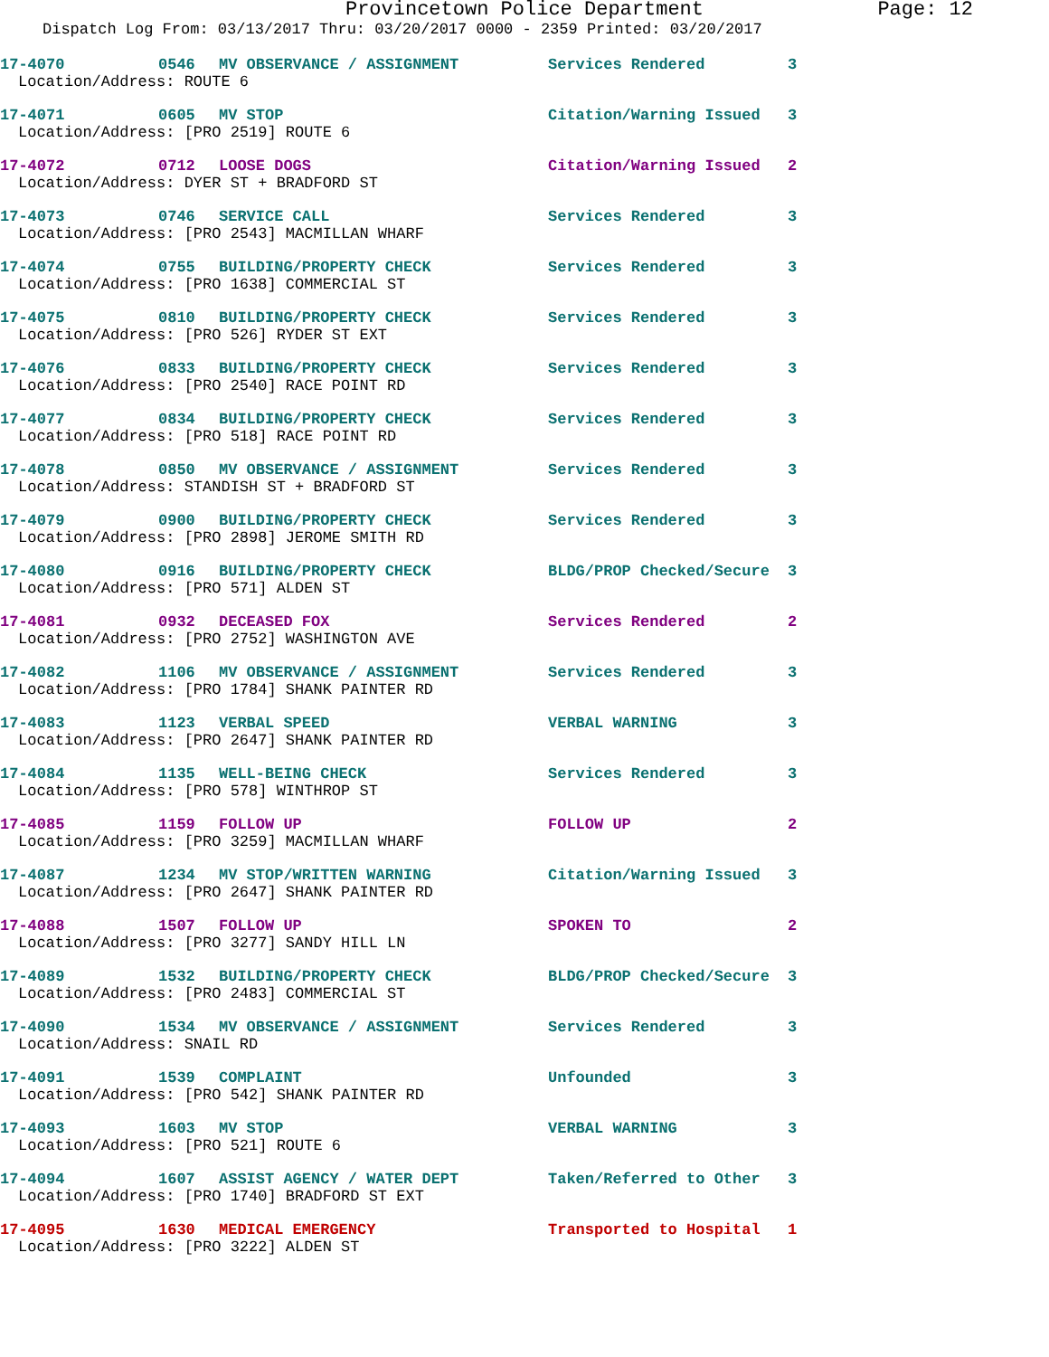Provincetown Police Department Page: 12
Dispatch Log From: 03/13/2017 Thru: 03/20/2017 0000 - 2359 Printed: 03/20/2017
17-4070 0546 MV OBSERVANCE / ASSIGNMENT Services Rendered 3
Location/Address: ROUTE 6
17-4071 0605 MV STOP Citation/Warning Issued 3
Location/Address: [PRO 2519] ROUTE 6
17-4072 0712 LOOSE DOGS Citation/Warning Issued 2
Location/Address: DYER ST + BRADFORD ST
17-4073 0746 SERVICE CALL Services Rendered 3
Location/Address: [PRO 2543] MACMILLAN WHARF
17-4074 0755 BUILDING/PROPERTY CHECK Services Rendered 3
Location/Address: [PRO 1638] COMMERCIAL ST
17-4075 0810 BUILDING/PROPERTY CHECK Services Rendered 3
Location/Address: [PRO 526] RYDER ST EXT
17-4076 0833 BUILDING/PROPERTY CHECK Services Rendered 3
Location/Address: [PRO 2540] RACE POINT RD
17-4077 0834 BUILDING/PROPERTY CHECK Services Rendered 3
Location/Address: [PRO 518] RACE POINT RD
17-4078 0850 MV OBSERVANCE / ASSIGNMENT Services Rendered 3
Location/Address: STANDISH ST + BRADFORD ST
17-4079 0900 BUILDING/PROPERTY CHECK Services Rendered 3
Location/Address: [PRO 2898] JEROME SMITH RD
17-4080 0916 BUILDING/PROPERTY CHECK BLDG/PROP Checked/Secure 3
Location/Address: [PRO 571] ALDEN ST
17-4081 0932 DECEASED FOX Services Rendered 2
Location/Address: [PRO 2752] WASHINGTON AVE
17-4082 1106 MV OBSERVANCE / ASSIGNMENT Services Rendered 3
Location/Address: [PRO 1784] SHANK PAINTER RD
17-4083 1123 VERBAL SPEED VERBAL WARNING 3
Location/Address: [PRO 2647] SHANK PAINTER RD
17-4084 1135 WELL-BEING CHECK Services Rendered 3
Location/Address: [PRO 578] WINTHROP ST
17-4085 1159 FOLLOW UP FOLLOW UP 2
Location/Address: [PRO 3259] MACMILLAN WHARF
17-4087 1234 MV STOP/WRITTEN WARNING Citation/Warning Issued 3
Location/Address: [PRO 2647] SHANK PAINTER RD
17-4088 1507 FOLLOW UP SPOKEN TO 2
Location/Address: [PRO 3277] SANDY HILL LN
17-4089 1532 BUILDING/PROPERTY CHECK BLDG/PROP Checked/Secure 3
Location/Address: [PRO 2483] COMMERCIAL ST
17-4090 1534 MV OBSERVANCE / ASSIGNMENT Services Rendered 3
Location/Address: SNAIL RD
17-4091 1539 COMPLAINT Unfounded 3
Location/Address: [PRO 542] SHANK PAINTER RD
17-4093 1603 MV STOP VERBAL WARNING 3
Location/Address: [PRO 521] ROUTE 6
17-4094 1607 ASSIST AGENCY / WATER DEPT Taken/Referred to Other 3
Location/Address: [PRO 1740] BRADFORD ST EXT
17-4095 1630 MEDICAL EMERGENCY Transported to Hospital 1
Location/Address: [PRO 3222] ALDEN ST